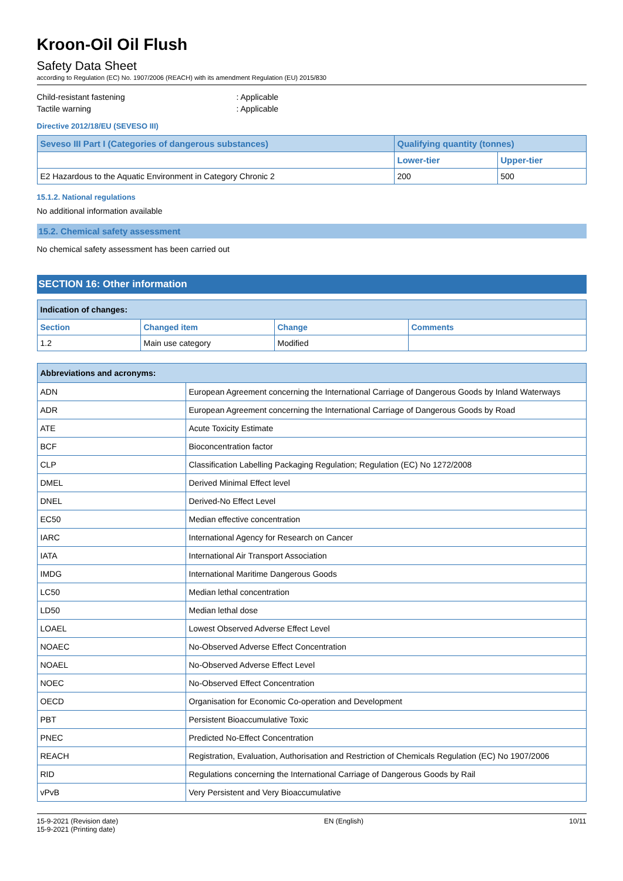Kroon-Oil Oil Flush
Safety Data Sheet
according to Regulation (EC) No. 1907/2006 (REACH) with its amendment Regulation (EU) 2015/830
Child-resistant fastening: Applicable
Tactile warning: Applicable
Directive 2012/18/EU (SEVESO III)
| Seveso III Part I (Categories of dangerous substances) | Qualifying quantity (tonnes) | |
| --- | --- | --- |
| | Lower-tier | Upper-tier |
| E2 Hazardous to the Aquatic Environment in Category Chronic 2 | 200 | 500 |
15.1.2. National regulations
No additional information available
15.2. Chemical safety assessment
No chemical safety assessment has been carried out
SECTION 16: Other information
| Indication of changes: | | | |
| --- | --- | --- | --- |
| Section | Changed item | Change | Comments |
| 1.2 | Main use category | Modified | |
| Abbreviations and acronyms: | |
| --- | --- |
| ADN | European Agreement concerning the International Carriage of Dangerous Goods by Inland Waterways |
| ADR | European Agreement concerning the International Carriage of Dangerous Goods by Road |
| ATE | Acute Toxicity Estimate |
| BCF | Bioconcentration factor |
| CLP | Classification Labelling Packaging Regulation; Regulation (EC) No 1272/2008 |
| DMEL | Derived Minimal Effect level |
| DNEL | Derived-No Effect Level |
| EC50 | Median effective concentration |
| IARC | International Agency for Research on Cancer |
| IATA | International Air Transport Association |
| IMDG | International Maritime Dangerous Goods |
| LC50 | Median lethal concentration |
| LD50 | Median lethal dose |
| LOAEL | Lowest Observed Adverse Effect Level |
| NOAEC | No-Observed Adverse Effect Concentration |
| NOAEL | No-Observed Adverse Effect Level |
| NOEC | No-Observed Effect Concentration |
| OECD | Organisation for Economic Co-operation and Development |
| PBT | Persistent Bioaccumulative Toxic |
| PNEC | Predicted No-Effect Concentration |
| REACH | Registration, Evaluation, Authorisation and Restriction of Chemicals Regulation (EC) No 1907/2006 |
| RID | Regulations concerning the International Carriage of Dangerous Goods by Rail |
| vPvB | Very Persistent and Very Bioaccumulative |
15-9-2021 (Revision date)
15-9-2021 (Printing date)
EN (English) 10/11